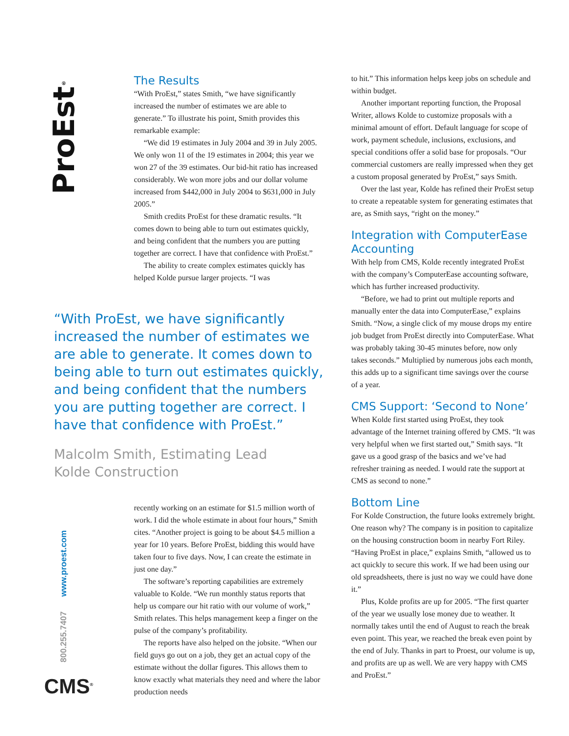ProEst<sup>®</sup>
The Results
“With ProEst,” states Smith, “we have significantly increased the number of estimates we are able to generate.” To illustrate his point, Smith provides this remarkable example:
“We did 19 estimates in July 2004 and 39 in July 2005. We only won 11 of the 19 estimates in 2004; this year we won 27 of the 39 estimates. Our bid-hit ratio has increased considerably. We won more jobs and our dollar volume increased from $442,000 in July 2004 to $631,000 in July 2005.”
Smith credits ProEst for these dramatic results. “It comes down to being able to turn out estimates quickly, and being confident that the numbers you are putting together are correct. I have that confidence with ProEst.”
The ability to create complex estimates quickly has helped Kolde pursue larger projects. “I was
“With ProEst, we have significantly increased the number of estimates we are able to generate. It comes down to being able to turn out estimates quickly, and being confident that the numbers you are putting together are correct. I have that confidence with ProEst.”
Malcolm Smith, Estimating Lead
Kolde Construction
800.255.7407 www.proest.com
CMS<sup>®</sup>
recently working on an estimate for $1.5 million worth of work. I did the whole estimate in about four hours,” Smith cites. “Another project is going to be about $4.5 million a year for 10 years. Before ProEst, bidding this would have taken four to five days. Now, I can create the estimate in just one day.”
The software’s reporting capabilities are extremely valuable to Kolde. “We run monthly status reports that help us compare our hit ratio with our volume of work,” Smith relates. This helps management keep a finger on the pulse of the company’s profitability.
The reports have also helped on the jobsite. “When our field guys go out on a job, they get an actual copy of the estimate without the dollar figures. This allows them to know exactly what materials they need and where the labor production needs
to hit.” This information helps keep jobs on schedule and within budget.
Another important reporting function, the Proposal Writer, allows Kolde to customize proposals with a minimal amount of effort. Default language for scope of work, payment schedule, inclusions, exclusions, and special conditions offer a solid base for proposals. “Our commercial customers are really impressed when they get a custom proposal generated by ProEst,” says Smith.
Over the last year, Kolde has refined their ProEst setup to create a repeatable system for generating estimates that are, as Smith says, “right on the money.”
Integration with ComputerEase Accounting
With help from CMS, Kolde recently integrated ProEst with the company’s ComputerEase accounting software, which has further increased productivity.
“Before, we had to print out multiple reports and manually enter the data into ComputerEase,” explains Smith. “Now, a single click of my mouse drops my entire job budget from ProEst directly into ComputerEase. What was probably taking 30-45 minutes before, now only takes seconds.” Multiplied by numerous jobs each month, this adds up to a significant time savings over the course of a year.
CMS Support: ‘Second to None’
When Kolde first started using ProEst, they took advantage of the Internet training offered by CMS. “It was very helpful when we first started out,” Smith says. “It gave us a good grasp of the basics and we’ve had refresher training as needed. I would rate the support at CMS as second to none.”
Bottom Line
For Kolde Construction, the future looks extremely bright. One reason why? The company is in position to capitalize on the housing construction boom in nearby Fort Riley. “Having ProEst in place,” explains Smith, “allowed us to act quickly to secure this work. If we had been using our old spreadsheets, there is just no way we could have done it.”
Plus, Kolde profits are up for 2005. “The first quarter of the year we usually lose money due to weather. It normally takes until the end of August to reach the break even point. This year, we reached the break even point by the end of July. Thanks in part to Proest, our volume is up, and profits are up as well. We are very happy with CMS and ProEst.”